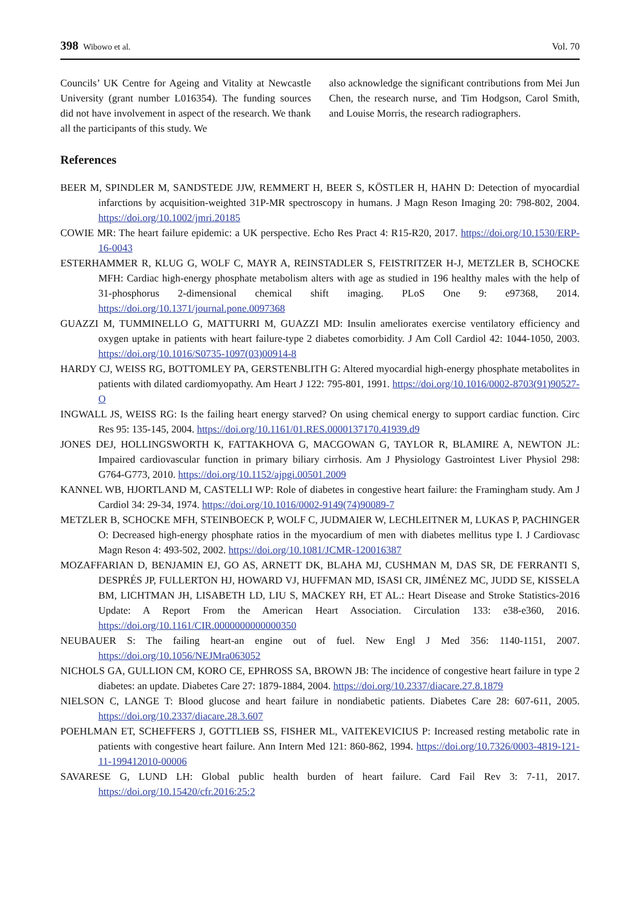398 Wibowo et al. Vol. 70
Councils’ UK Centre for Ageing and Vitality at Newcastle University (grant number L016354). The funding sources did not have involvement in aspect of the research. We thank all the participants of this study. We
also acknowledge the significant contributions from Mei Jun Chen, the research nurse, and Tim Hodgson, Carol Smith, and Louise Morris, the research radiographers.
References
BEER M, SPINDLER M, SANDSTEDE JJW, REMMERT H, BEER S, KÖSTLER H, HAHN D: Detection of myocardial infarctions by acquisition-weighted 31P-MR spectroscopy in humans. J Magn Reson Imaging 20: 798-802, 2004. https://doi.org/10.1002/jmri.20185
COWIE MR: The heart failure epidemic: a UK perspective. Echo Res Pract 4: R15-R20, 2017. https://doi.org/10.1530/ERP-16-0043
ESTERHAMMER R, KLUG G, WOLF C, MAYR A, REINSTADLER S, FEISTRITZER H-J, METZLER B, SCHOCKE MFH: Cardiac high-energy phosphate metabolism alters with age as studied in 196 healthy males with the help of 31-phosphorus 2-dimensional chemical shift imaging. PLoS One 9: e97368, 2014. https://doi.org/10.1371/journal.pone.0097368
GUAZZI M, TUMMINELLO G, MATTURRI M, GUAZZI MD: Insulin ameliorates exercise ventilatory efficiency and oxygen uptake in patients with heart failure-type 2 diabetes comorbidity. J Am Coll Cardiol 42: 1044-1050, 2003. https://doi.org/10.1016/S0735-1097(03)00914-8
HARDY CJ, WEISS RG, BOTTOMLEY PA, GERSTENBLITH G: Altered myocardial high-energy phosphate metabolites in patients with dilated cardiomyopathy. Am Heart J 122: 795-801, 1991. https://doi.org/10.1016/0002-8703(91)90527-O
INGWALL JS, WEISS RG: Is the failing heart energy starved? On using chemical energy to support cardiac function. Circ Res 95: 135-145, 2004. https://doi.org/10.1161/01.RES.0000137170.41939.d9
JONES DEJ, HOLLINGSWORTH K, FATTAKHOVA G, MACGOWAN G, TAYLOR R, BLAMIRE A, NEWTON JL: Impaired cardiovascular function in primary biliary cirrhosis. Am J Physiology Gastrointest Liver Physiol 298: G764-G773, 2010. https://doi.org/10.1152/ajpgi.00501.2009
KANNEL WB, HJORTLAND M, CASTELLI WP: Role of diabetes in congestive heart failure: the Framingham study. Am J Cardiol 34: 29-34, 1974. https://doi.org/10.1016/0002-9149(74)90089-7
METZLER B, SCHOCKE MFH, STEINBOECK P, WOLF C, JUDMAIER W, LECHLEITNER M, LUKAS P, PACHINGER O: Decreased high-energy phosphate ratios in the myocardium of men with diabetes mellitus type I. J Cardiovasc Magn Reson 4: 493-502, 2002. https://doi.org/10.1081/JCMR-120016387
MOZAFFARIAN D, BENJAMIN EJ, GO AS, ARNETT DK, BLAHA MJ, CUSHMAN M, DAS SR, DE FERRANTI S, DESPRÉS JP, FULLERTON HJ, HOWARD VJ, HUFFMAN MD, ISASI CR, JIMÉNEZ MC, JUDD SE, KISSELA BM, LICHTMAN JH, LISABETH LD, LIU S, MACKEY RH, ET AL.: Heart Disease and Stroke Statistics-2016 Update: A Report From the American Heart Association. Circulation 133: e38-e360, 2016. https://doi.org/10.1161/CIR.0000000000000350
NEUBAUER S: The failing heart-an engine out of fuel. New Engl J Med 356: 1140-1151, 2007. https://doi.org/10.1056/NEJMra063052
NICHOLS GA, GULLION CM, KORO CE, EPHROSS SA, BROWN JB: The incidence of congestive heart failure in type 2 diabetes: an update. Diabetes Care 27: 1879-1884, 2004. https://doi.org/10.2337/diacare.27.8.1879
NIELSON C, LANGE T: Blood glucose and heart failure in nondiabetic patients. Diabetes Care 28: 607-611, 2005. https://doi.org/10.2337/diacare.28.3.607
POEHLMAN ET, SCHEFFERS J, GOTTLIEB SS, FISHER ML, VAITEKEVICIUS P: Increased resting metabolic rate in patients with congestive heart failure. Ann Intern Med 121: 860-862, 1994. https://doi.org/10.7326/0003-4819-121-11-199412010-00006
SAVARESE G, LUND LH: Global public health burden of heart failure. Card Fail Rev 3: 7-11, 2017. https://doi.org/10.15420/cfr.2016:25:2